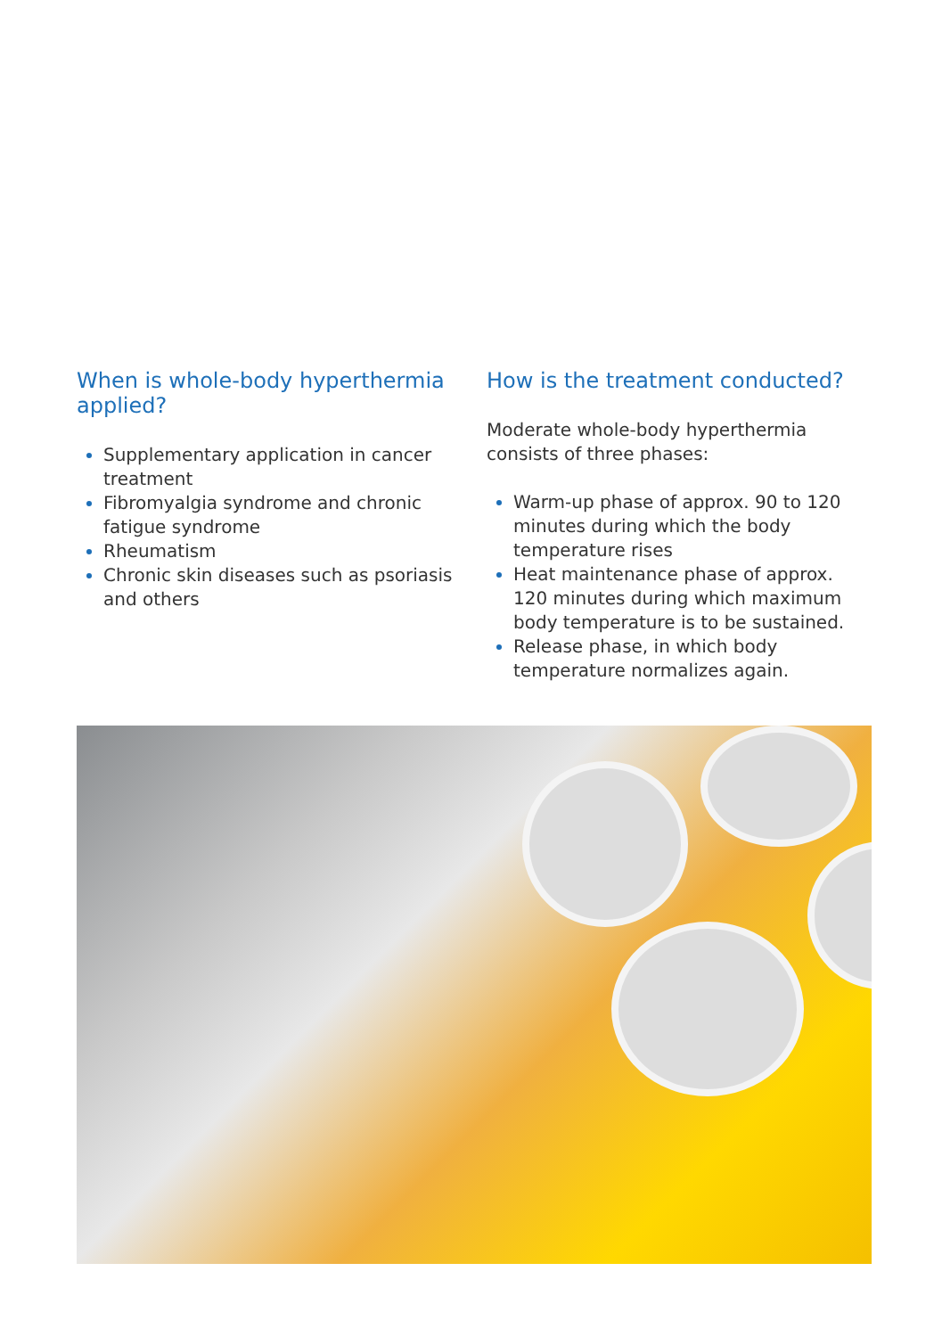When is whole-body hyperthermia applied?
Supplementary application in cancer treatment
Fibromyalgia syndrome and chronic fatigue syndrome
Rheumatism
Chronic skin diseases such as psoriasis and others
How is the treatment conducted?
Moderate whole-body hyperthermia consists of three phases:
Warm-up phase of approx. 90 to 120 minutes during which the body temperature rises
Heat maintenance phase of approx. 120 minutes during which maximum body temperature is to be sustained.
Release phase, in which body temperature normalizes again.